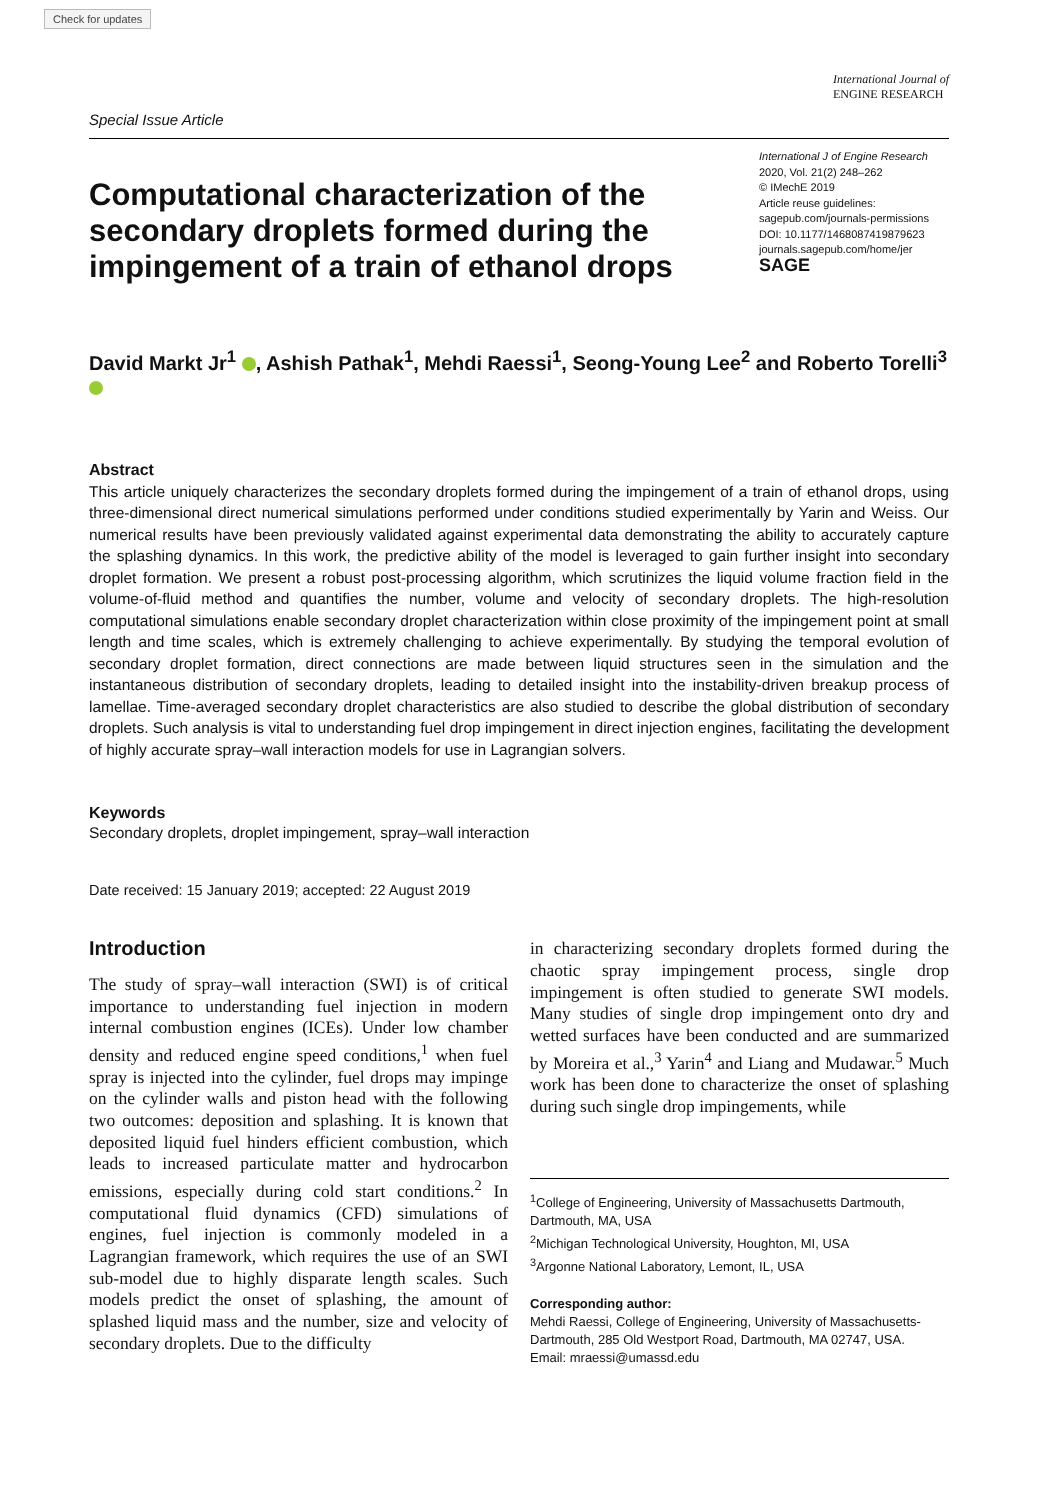Check for updates
Special Issue Article
International Journal of
ENGINE RESEARCH
Computational characterization of the secondary droplets formed during the impingement of a train of ethanol drops
International J of Engine Research
2020, Vol. 21(2) 248–262
© IMechE 2019
Article reuse guidelines:
sagepub.com/journals-permissions
DOI: 10.1177/1468087419879623
journals.sagepub.com/home/jer
SAGE
David Markt Jr<sup>1</sup> , Ashish Pathak<sup>1</sup>, Mehdi Raessi<sup>1</sup>, Seong-Young Lee<sup>2</sup> and Roberto Torelli<sup>3</sup>
Abstract
This article uniquely characterizes the secondary droplets formed during the impingement of a train of ethanol drops, using three-dimensional direct numerical simulations performed under conditions studied experimentally by Yarin and Weiss. Our numerical results have been previously validated against experimental data demonstrating the ability to accurately capture the splashing dynamics. In this work, the predictive ability of the model is leveraged to gain further insight into secondary droplet formation. We present a robust post-processing algorithm, which scrutinizes the liquid volume fraction field in the volume-of-fluid method and quantifies the number, volume and velocity of secondary droplets. The high-resolution computational simulations enable secondary droplet characterization within close proximity of the impingement point at small length and time scales, which is extremely challenging to achieve experimentally. By studying the temporal evolution of secondary droplet formation, direct connections are made between liquid structures seen in the simulation and the instantaneous distribution of secondary droplets, leading to detailed insight into the instability-driven breakup process of lamellae. Time-averaged secondary droplet characteristics are also studied to describe the global distribution of secondary droplets. Such analysis is vital to understanding fuel drop impingement in direct injection engines, facilitating the development of highly accurate spray–wall interaction models for use in Lagrangian solvers.
Keywords
Secondary droplets, droplet impingement, spray–wall interaction
Date received: 15 January 2019; accepted: 22 August 2019
Introduction
The study of spray–wall interaction (SWI) is of critical importance to understanding fuel injection in modern internal combustion engines (ICEs). Under low chamber density and reduced engine speed conditions,<sup>1</sup> when fuel spray is injected into the cylinder, fuel drops may impinge on the cylinder walls and piston head with the following two outcomes: deposition and splashing. It is known that deposited liquid fuel hinders efficient combustion, which leads to increased particulate matter and hydrocarbon emissions, especially during cold start conditions.<sup>2</sup> In computational fluid dynamics (CFD) simulations of engines, fuel injection is commonly modeled in a Lagrangian framework, which requires the use of an SWI sub-model due to highly disparate length scales. Such models predict the onset of splashing, the amount of splashed liquid mass and the number, size and velocity of secondary droplets. Due to the difficulty
in characterizing secondary droplets formed during the chaotic spray impingement process, single drop impingement is often studied to generate SWI models. Many studies of single drop impingement onto dry and wetted surfaces have been conducted and are summarized by Moreira et al.,<sup>3</sup> Yarin<sup>4</sup> and Liang and Mudawar.<sup>5</sup> Much work has been done to characterize the onset of splashing during such single drop impingements, while
<sup>1</sup> College of Engineering, University of Massachusetts Dartmouth, Dartmouth, MA, USA
<sup>2</sup> Michigan Technological University, Houghton, MI, USA
<sup>3</sup> Argonne National Laboratory, Lemont, IL, USA
Corresponding author:
Mehdi Raessi, College of Engineering, University of Massachusetts-Dartmouth, 285 Old Westport Road, Dartmouth, MA 02747, USA.
Email: mraessi@umassd.edu